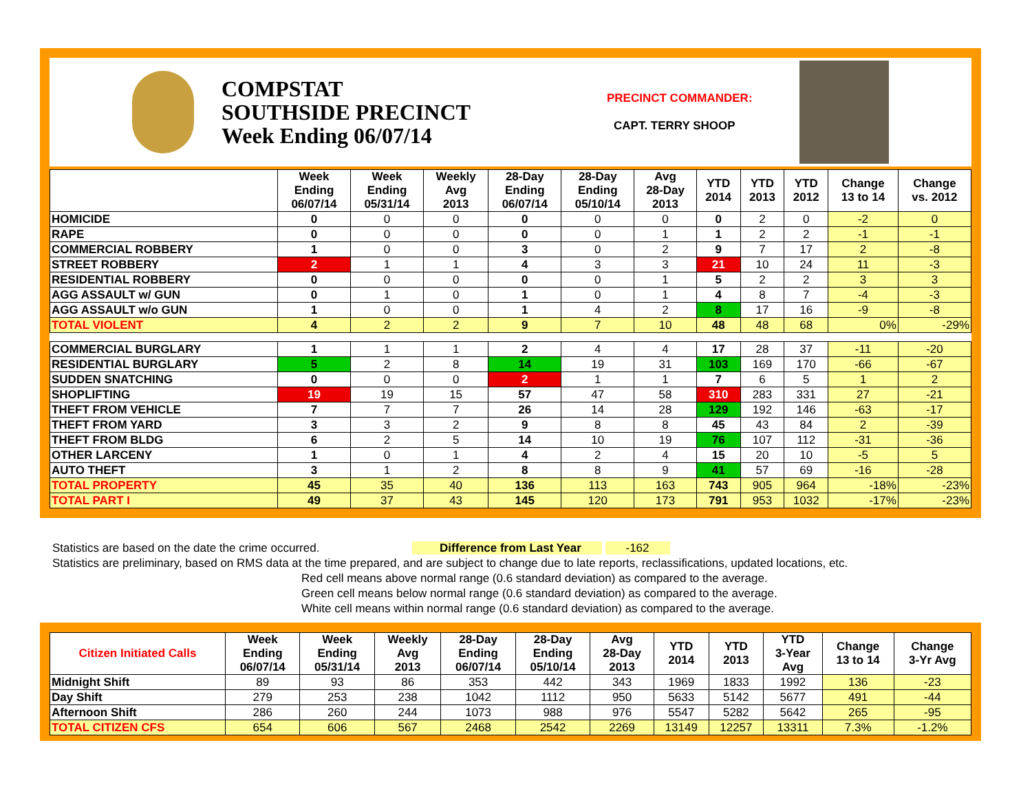COMPSTAT
SOUTHSIDE PRECINCT
Week Ending 06/07/14
PRECINCT COMMANDER:
CAPT. TERRY SHOOP
| | Week Ending 06/07/14 | Week Ending 05/31/14 | Weekly Avg 2013 | 28-Day Ending 06/07/14 | 28-Day Ending 05/10/14 | Avg 28-Day 2013 | YTD 2014 | YTD 2013 | YTD 2012 | Change 13 to 14 | Change vs. 2012 |
| --- | --- | --- | --- | --- | --- | --- | --- | --- | --- | --- | --- |
| HOMICIDE | 0 | 0 | 0 | 0 | 0 | 0 | 0 | 2 | 0 | -2 | 0 |
| RAPE | 0 | 0 | 0 | 0 | 0 | 1 | 1 | 2 | 2 | -1 | -1 |
| COMMERCIAL ROBBERY | 1 | 0 | 0 | 3 | 0 | 2 | 9 | 7 | 17 | 2 | -8 |
| STREET ROBBERY | 2 | 1 | 1 | 4 | 3 | 3 | 21 | 10 | 24 | 11 | -3 |
| RESIDENTIAL ROBBERY | 0 | 0 | 0 | 0 | 0 | 1 | 5 | 2 | 2 | 3 | 3 |
| AGG ASSAULT w/ GUN | 0 | 1 | 0 | 1 | 0 | 1 | 4 | 8 | 7 | -4 | -3 |
| AGG ASSAULT w/o GUN | 1 | 0 | 0 | 1 | 4 | 2 | 8 | 17 | 16 | -9 | -8 |
| TOTAL VIOLENT | 4 | 2 | 2 | 9 | 7 | 10 | 48 | 48 | 68 | 0% | -29% |
| COMMERCIAL BURGLARY | 1 | 1 | 1 | 2 | 4 | 4 | 17 | 28 | 37 | -11 | -20 |
| RESIDENTIAL BURGLARY | 5 | 2 | 8 | 14 | 19 | 31 | 103 | 169 | 170 | -66 | -67 |
| SUDDEN SNATCHING | 0 | 0 | 0 | 2 | 1 | 1 | 7 | 6 | 5 | 1 | 2 |
| SHOPLIFTING | 19 | 19 | 15 | 57 | 47 | 58 | 310 | 283 | 331 | 27 | -21 |
| THEFT FROM VEHICLE | 7 | 7 | 7 | 26 | 14 | 28 | 129 | 192 | 146 | -63 | -17 |
| THEFT FROM YARD | 3 | 3 | 2 | 9 | 8 | 8 | 45 | 43 | 84 | 2 | -39 |
| THEFT FROM BLDG | 6 | 2 | 5 | 14 | 10 | 19 | 76 | 107 | 112 | -31 | -36 |
| OTHER LARCENY | 1 | 0 | 1 | 4 | 2 | 4 | 15 | 20 | 10 | -5 | 5 |
| AUTO THEFT | 3 | 1 | 2 | 8 | 8 | 9 | 41 | 57 | 69 | -16 | -28 |
| TOTAL PROPERTY | 45 | 35 | 40 | 136 | 113 | 163 | 743 | 905 | 964 | -18% | -23% |
| TOTAL PART I | 49 | 37 | 43 | 145 | 120 | 173 | 791 | 953 | 1032 | -17% | -23% |
Statistics are based on the date the crime occurred. Difference from Last Year -162
Statistics are preliminary, based on RMS data at the time prepared, and are subject to change due to late reports, reclassifications, updated locations, etc.
Red cell means above normal range (0.6 standard deviation) as compared to the average.
Green cell means below normal range (0.6 standard deviation) as compared to the average.
White cell means within normal range (0.6 standard deviation) as compared to the average.
| Citizen Initiated Calls | Week Ending 06/07/14 | Week Ending 05/31/14 | Weekly Avg 2013 | 28-Day Ending 06/07/14 | 28-Day Ending 05/10/14 | Avg 28-Day 2013 | YTD 2014 | YTD 2013 | YTD 3-Year Avg | Change 13 to 14 | Change 3-Yr Avg |
| --- | --- | --- | --- | --- | --- | --- | --- | --- | --- | --- | --- |
| Midnight Shift | 89 | 93 | 86 | 353 | 442 | 343 | 1969 | 1833 | 1992 | 136 | -23 |
| Day Shift | 279 | 253 | 238 | 1042 | 1112 | 950 | 5633 | 5142 | 5677 | 491 | -44 |
| Afternoon Shift | 286 | 260 | 244 | 1073 | 988 | 976 | 5547 | 5282 | 5642 | 265 | -95 |
| TOTAL CITIZEN CFS | 654 | 606 | 567 | 2468 | 2542 | 2269 | 13149 | 12257 | 13311 | 7.3% | -1.2% |